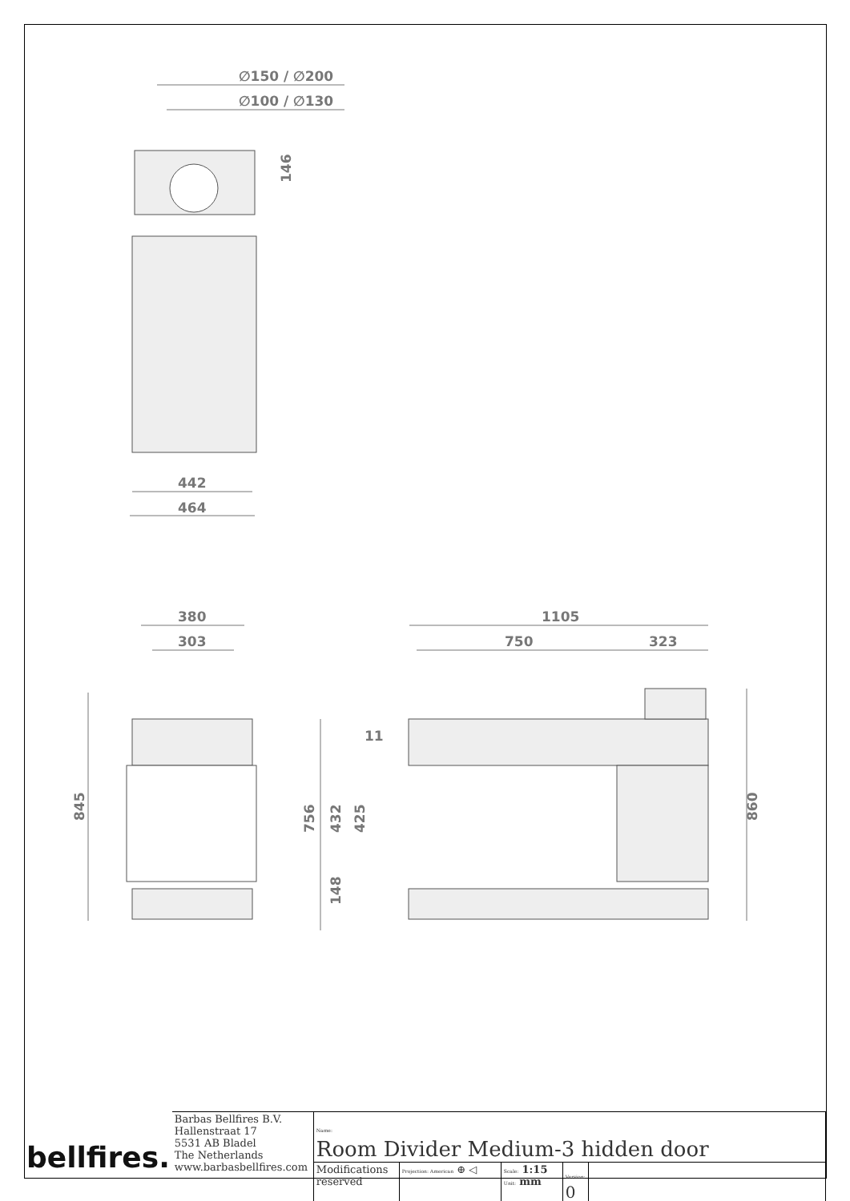∅150 / ∅200
∅100 / ∅130
146
442
464
380
303
1105
750
323
11
845
756
432
425
148
860
| bellfires. | Barbas Bellfires B.V. Hallenstraat 17 5531 AB Bladel The Netherlands www.barbasbellfires.com | Name: Room Divider Medium-3 hidden door | | | | |
| | | Modifications reserved | Projection: American ⊕ ◁ | Scale: 1:15 Unit: mm | Version: 0 | |